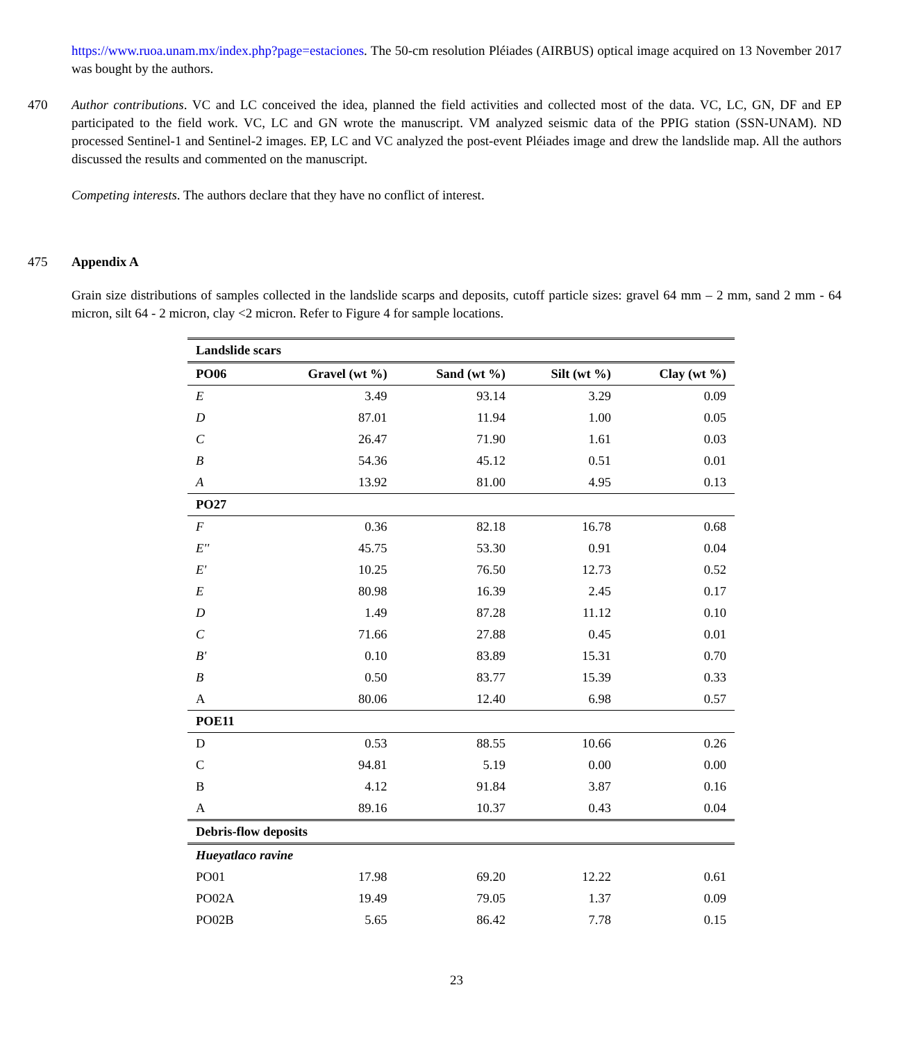https://www.ruoa.unam.mx/index.php?page=estaciones. The 50-cm resolution Pléiades (AIRBUS) optical image acquired on 13 November 2017 was bought by the authors.
470 Author contributions. VC and LC conceived the idea, planned the field activities and collected most of the data. VC, LC, GN, DF and EP participated to the field work. VC, LC and GN wrote the manuscript. VM analyzed seismic data of the PPIG station (SSN-UNAM). ND processed Sentinel-1 and Sentinel-2 images. EP, LC and VC analyzed the post-event Pléiades image and drew the landslide map. All the authors discussed the results and commented on the manuscript.
Competing interests. The authors declare that they have no conflict of interest.
475 Appendix A
Grain size distributions of samples collected in the landslide scarps and deposits, cutoff particle sizes: gravel 64 mm – 2 mm, sand 2 mm - 64 micron, silt 64 - 2 micron, clay <2 micron. Refer to Figure 4 for sample locations.
| Landslide scars | | | | |
| PO06 | Gravel (wt %) | Sand (wt %) | Silt (wt %) | Clay (wt %) |
| E | 3.49 | 93.14 | 3.29 | 0.09 |
| D | 87.01 | 11.94 | 1.00 | 0.05 |
| C | 26.47 | 71.90 | 1.61 | 0.03 |
| B | 54.36 | 45.12 | 0.51 | 0.01 |
| A | 13.92 | 81.00 | 4.95 | 0.13 |
| PO27 | | | | |
| F | 0.36 | 82.18 | 16.78 | 0.68 |
| E'' | 45.75 | 53.30 | 0.91 | 0.04 |
| E' | 10.25 | 76.50 | 12.73 | 0.52 |
| E | 80.98 | 16.39 | 2.45 | 0.17 |
| D | 1.49 | 87.28 | 11.12 | 0.10 |
| C | 71.66 | 27.88 | 0.45 | 0.01 |
| B' | 0.10 | 83.89 | 15.31 | 0.70 |
| B | 0.50 | 83.77 | 15.39 | 0.33 |
| A | 80.06 | 12.40 | 6.98 | 0.57 |
| POE11 | | | | |
| D | 0.53 | 88.55 | 10.66 | 0.26 |
| C | 94.81 | 5.19 | 0.00 | 0.00 |
| B | 4.12 | 91.84 | 3.87 | 0.16 |
| A | 89.16 | 10.37 | 0.43 | 0.04 |
| Debris-flow deposits | | | | |
| Hueyatlaco ravine | | | | |
| PO01 | 17.98 | 69.20 | 12.22 | 0.61 |
| PO02A | 19.49 | 79.05 | 1.37 | 0.09 |
| PO02B | 5.65 | 86.42 | 7.78 | 0.15 |
23